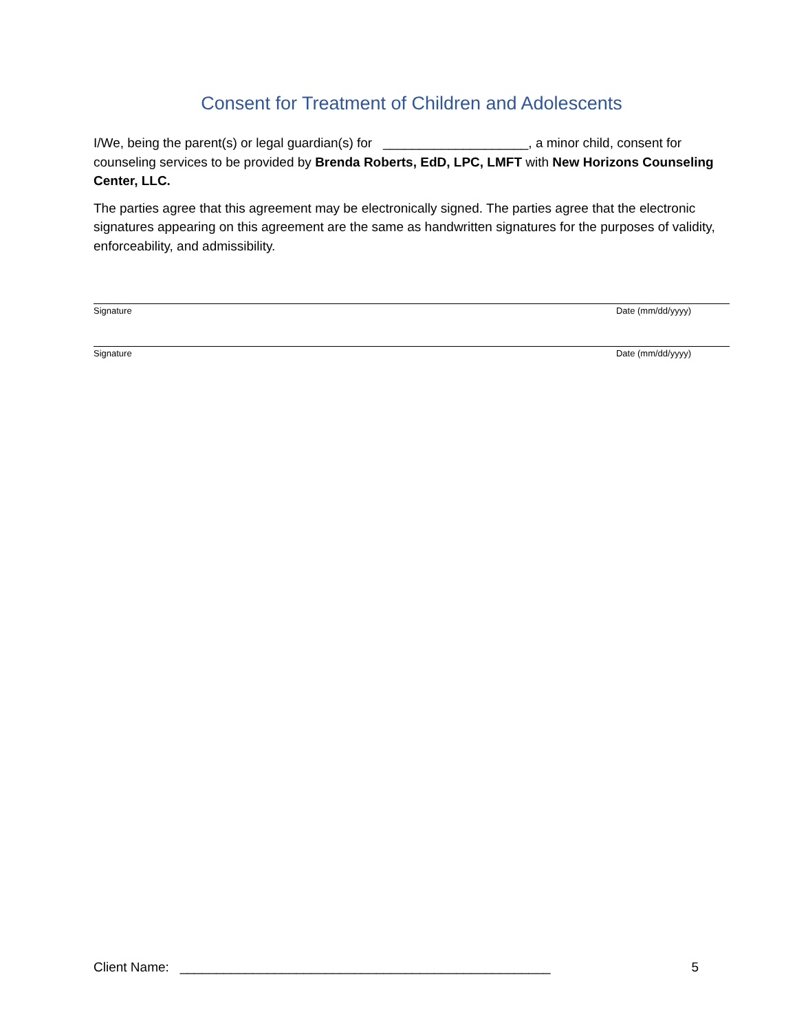Consent for Treatment of Children and Adolescents
I/We, being the parent(s) or legal guardian(s) for ____________________, a minor child, consent for counseling services to be provided by Brenda Roberts, EdD, LPC, LMFT with New Horizons Counseling Center, LLC.
The parties agree that this agreement may be electronically signed. The parties agree that the electronic signatures appearing on this agreement are the same as handwritten signatures for the purposes of validity, enforceability, and admissibility.
Signature Date (mm/dd/yyyy)
Signature Date (mm/dd/yyyy)
Client Name: ___________________________________________________ 5